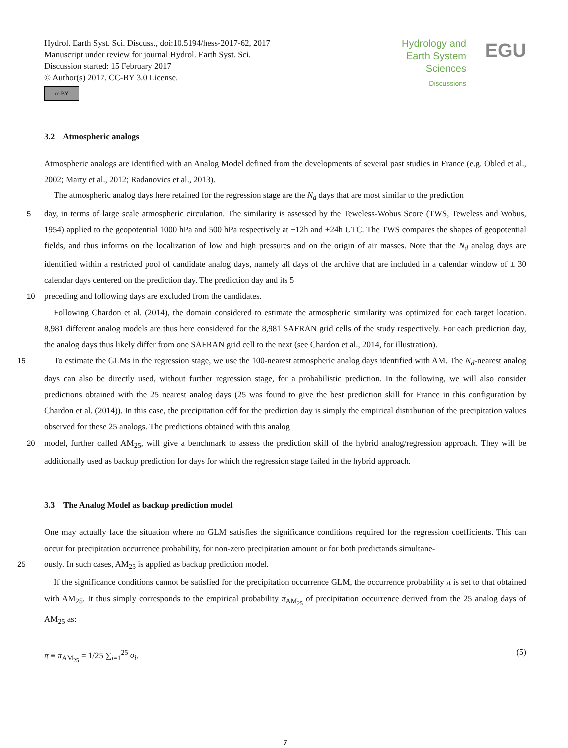Hydrol. Earth Syst. Sci. Discuss., doi:10.5194/hess-2017-62, 2017
Manuscript under review for journal Hydrol. Earth Syst. Sci.
Discussion started: 15 February 2017
© Author(s) 2017. CC-BY 3.0 License.
cc BY
Hydrology and
Earth System
Sciences
Discussions
EGU
3.2 Atmospheric analogs
Atmospheric analogs are identified with an Analog Model defined from the developments of several past studies in France (e.g. Obled et al., 2002; Marty et al., 2012; Radanovics et al., 2013).
The atmospheric analog days here retained for the regression stage are the N<sub>d</sub> days that are most similar to the prediction
5 day, in terms of large scale atmospheric circulation. The similarity is assessed by the Teweless-Wobus Score (TWS, Teweless and Wobus, 1954) applied to the geopotential 1000 hPa and 500 hPa respectively at +12h and +24h UTC. The TWS compares the shapes of geopotential fields, and thus informs on the localization of low and high pressures and on the origin of air masses. Note that the N<sub>d</sub> analog days are identified within a restricted pool of candidate analog days, namely all days of the archive that are included in a calendar window of ± 30 calendar days centered on the prediction day. The prediction day and its 5
10 preceding and following days are excluded from the candidates.
Following Chardon et al. (2014), the domain considered to estimate the atmospheric similarity was optimized for each target location. 8,981 different analog models are thus here considered for the 8,981 SAFRAN grid cells of the study respectively. For each prediction day, the analog days thus likely differ from one SAFRAN grid cell to the next (see Chardon et al., 2014, for illustration).
15 To estimate the GLMs in the regression stage, we use the 100-nearest atmospheric analog days identified with AM. The N<sub>d</sub>-nearest analog days can also be directly used, without further regression stage, for a probabilistic prediction. In the following, we will also consider predictions obtained with the 25 nearest analog days (25 was found to give the best prediction skill for France in this configuration by Chardon et al. (2014)). In this case, the precipitation cdf for the prediction day is simply the empirical distribution of the precipitation values observed for these 25 analogs. The predictions obtained with this analog
20 model, further called AM<sub>25</sub>, will give a benchmark to assess the prediction skill of the hybrid analog/regression approach. They will be additionally used as backup prediction for days for which the regression stage failed in the hybrid approach.
3.3 The Analog Model as backup prediction model
One may actually face the situation where no GLM satisfies the significance conditions required for the regression coefficients. This can occur for precipitation occurrence probability, for non-zero precipitation amount or for both predictands simultane-
25 ously. In such cases, AM<sub>25</sub> is applied as backup prediction model.
If the significance conditions cannot be satisfied for the precipitation occurrence GLM, the occurrence probability π is set to that obtained with AM<sub>25</sub>. It thus simply corresponds to the empirical probability π<sub>AM<sub>25</sub></sub> of precipitation occurrence derived from the 25 analog days of AM<sub>25</sub> as:
π ≡ π<sub>AM<sub>25</sub></sub> = 1/25 ∑<sub>i=1</sub><sup>25</sup> o<sub>i</sub>. (5)
7